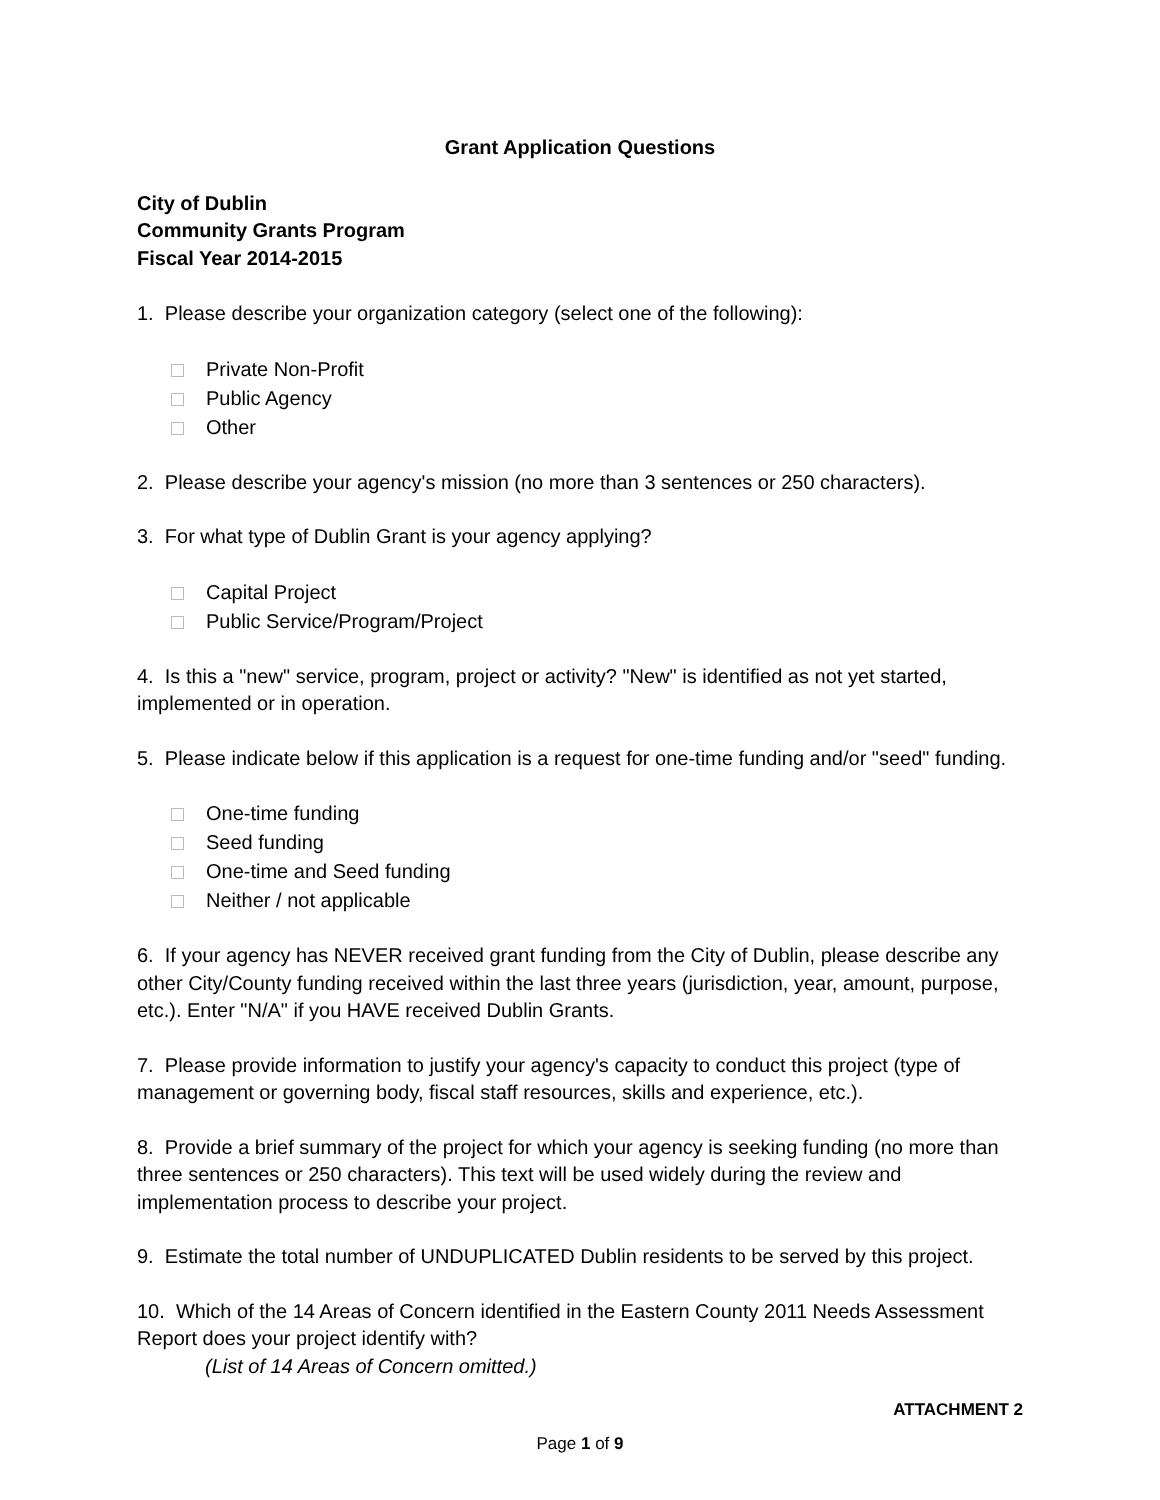Grant Application Questions
City of Dublin
Community Grants Program
Fiscal Year 2014-2015
1. Please describe your organization category (select one of the following):
Private Non-Profit
Public Agency
Other
2. Please describe your agency's mission (no more than 3 sentences or 250 characters).
3. For what type of Dublin Grant is your agency applying?
Capital Project
Public Service/Program/Project
4. Is this a "new" service, program, project or activity? "New" is identified as not yet started, implemented or in operation.
5. Please indicate below if this application is a request for one-time funding and/or "seed" funding.
One-time funding
Seed funding
One-time and Seed funding
Neither / not applicable
6. If your agency has NEVER received grant funding from the City of Dublin, please describe any other City/County funding received within the last three years (jurisdiction, year, amount, purpose, etc.). Enter "N/A" if you HAVE received Dublin Grants.
7. Please provide information to justify your agency's capacity to conduct this project (type of management or governing body, fiscal staff resources, skills and experience, etc.).
8. Provide a brief summary of the project for which your agency is seeking funding (no more than three sentences or 250 characters). This text will be used widely during the review and implementation process to describe your project.
9. Estimate the total number of UNDUPLICATED Dublin residents to be served by this project.
10. Which of the 14 Areas of Concern identified in the Eastern County 2011 Needs Assessment Report does your project identify with?
(List of 14 Areas of Concern omitted.)
ATTACHMENT 2
Page 1 of 9